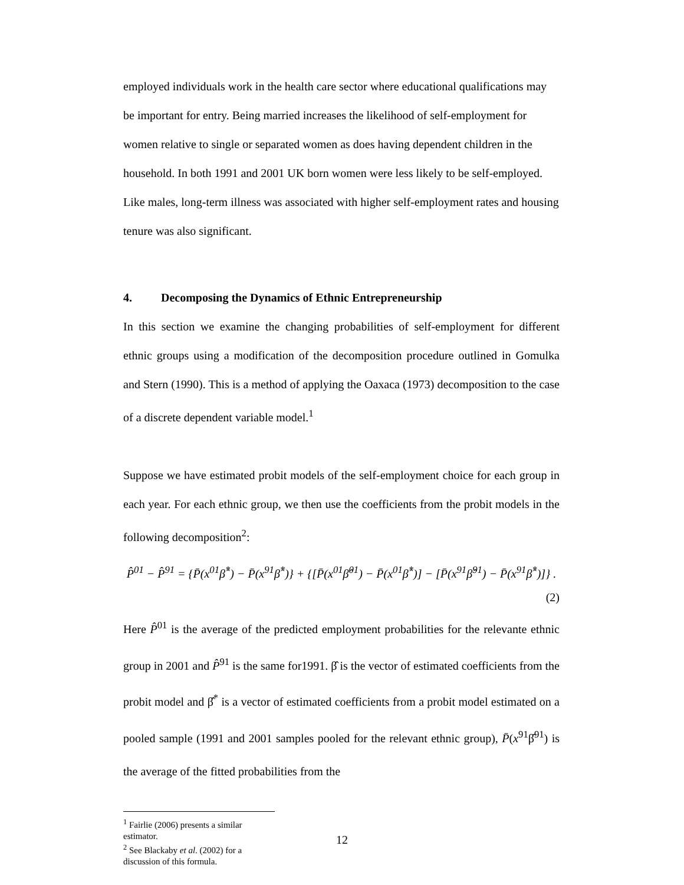employed individuals work in the health care sector where educational qualifications may be important for entry. Being married increases the likelihood of self-employment for women relative to single or separated women as does having dependent children in the household. In both 1991 and 2001 UK born women were less likely to be self-employed. Like males, long-term illness was associated with higher self-employment rates and housing tenure was also significant.
4. Decomposing the Dynamics of Ethnic Entrepreneurship
In this section we examine the changing probabilities of self-employment for different ethnic groups using a modification of the decomposition procedure outlined in Gomulka and Stern (1990). This is a method of applying the Oaxaca (1973) decomposition to the case of a discrete dependent variable model.<sup>1</sup>
Suppose we have estimated probit models of the self-employment choice for each group in each year. For each ethnic group, we then use the coefficients from the probit models in the following decomposition<sup>2</sup>:
P̂<sup>01</sup> − P̂<sup>91</sup> = {P̄(x<sup>01</sup>β̂<sup>*</sup>) − P̄(x<sup>91</sup>β̂<sup>*</sup>)} + {[P̄(x<sup>01</sup>β̂<sup>01</sup>) − P̄(x<sup>01</sup>β̂<sup>*</sup>)] − [P̄(x<sup>91</sup>β̂<sup>91</sup>) − P̄(x<sup>91</sup>β̂<sup>*</sup>)]} .
(2)
Here P̂<sup>01</sup> is the average of the predicted employment probabilities for the relevante ethnic group in 2001 and P̂<sup>91</sup> is the same for1991. β̂ is the vector of estimated coefficients from the probit model and β̂<sup>*</sup> is a vector of estimated coefficients from a probit model estimated on a pooled sample (1991 and 2001 samples pooled for the relevant ethnic group), P̄(x<sup>91</sup>β̂<sup>91</sup>) is the average of the fitted probabilities from the
<sup>1</sup> Fairlie (2006) presents a similar estimator.
<sup>2</sup> See Blackaby et al. (2002) for a discussion of this formula.
12